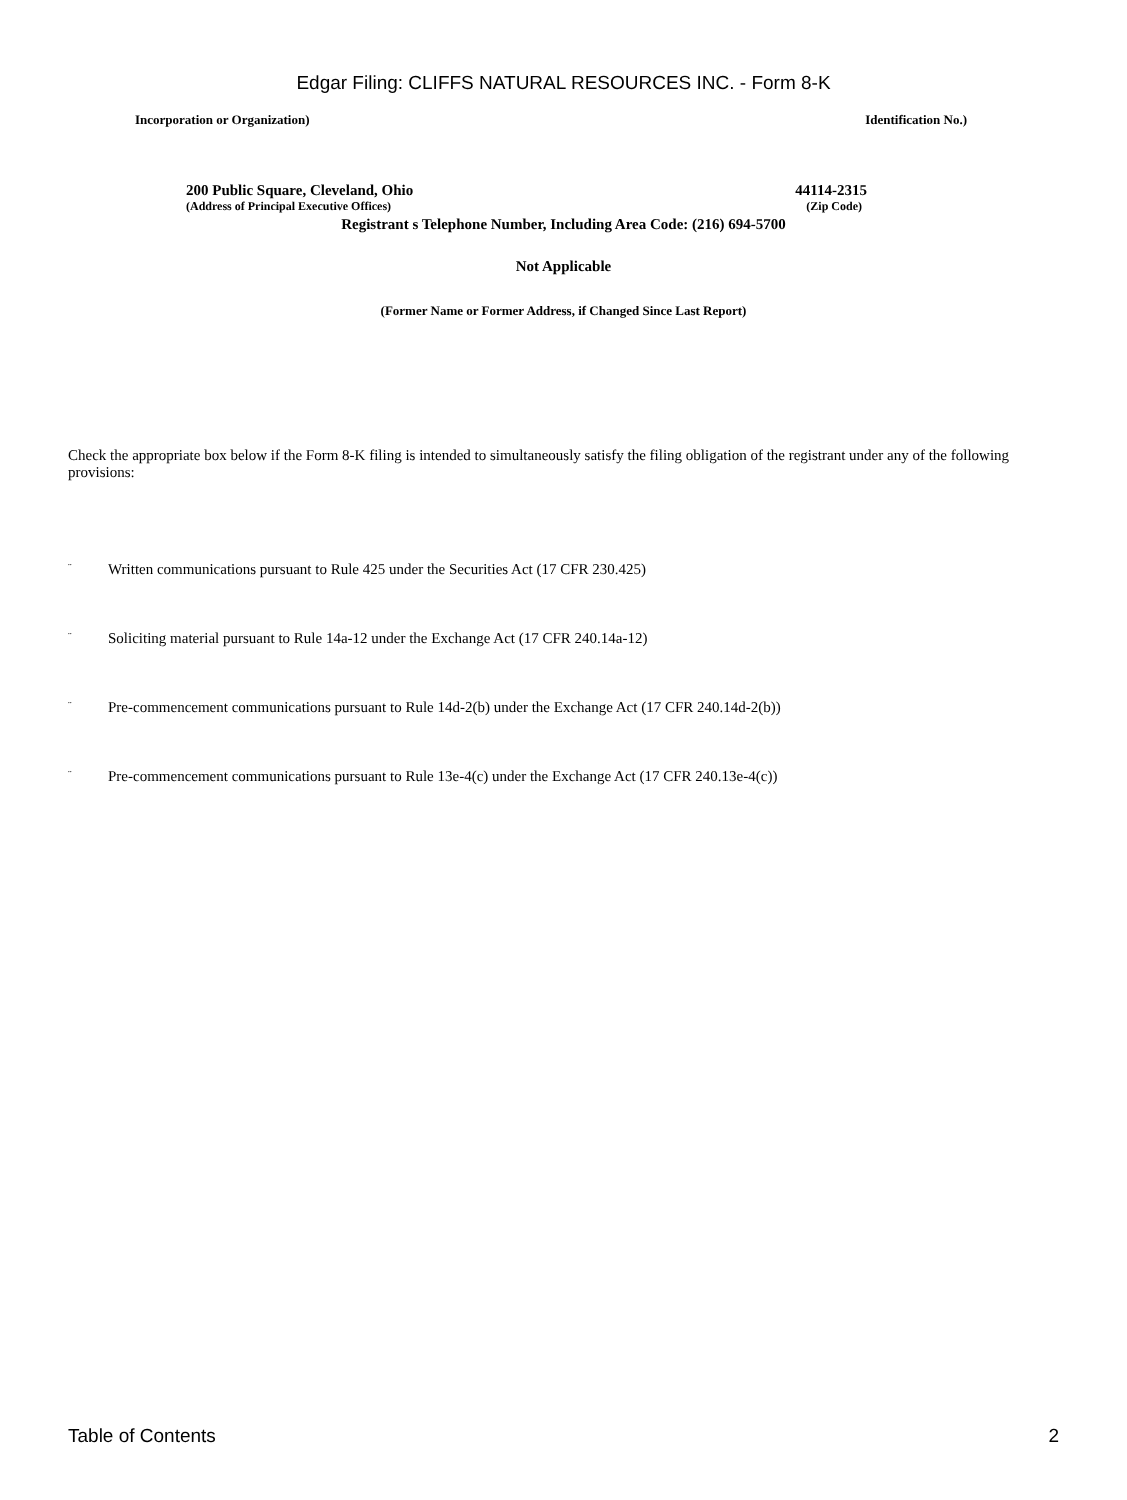Edgar Filing: CLIFFS NATURAL RESOURCES INC. - Form 8-K
Incorporation or Organization) Identification No.)
200 Public Square, Cleveland, Ohio 44114-2315
(Address of Principal Executive Offices) (Zip Code)
Registrant s Telephone Number, Including Area Code: (216) 694-5700
Not Applicable
(Former Name or Former Address, if Changed Since Last Report)
Check the appropriate box below if the Form 8-K filing is intended to simultaneously satisfy the filing obligation of the registrant under any of the following provisions:
¨ Written communications pursuant to Rule 425 under the Securities Act (17 CFR 230.425)
¨ Soliciting material pursuant to Rule 14a-12 under the Exchange Act (17 CFR 240.14a-12)
¨ Pre-commencement communications pursuant to Rule 14d-2(b) under the Exchange Act (17 CFR 240.14d-2(b))
¨ Pre-commencement communications pursuant to Rule 13e-4(c) under the Exchange Act (17 CFR 240.13e-4(c))
Table of Contents 2